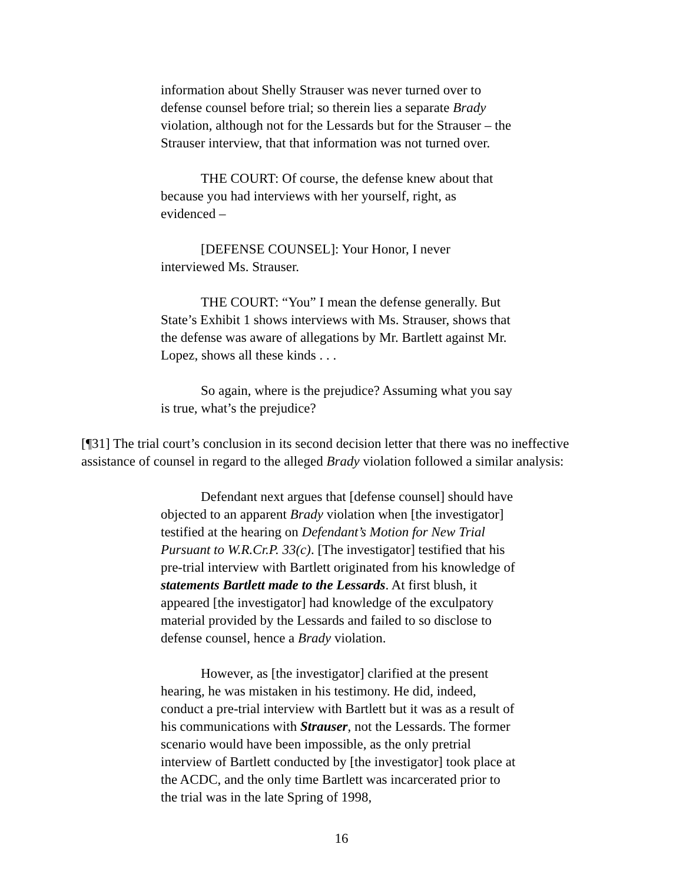information about Shelly Strauser was never turned over to defense counsel before trial; so therein lies a separate Brady violation, although not for the Lessards but for the Strauser – the Strauser interview, that that information was not turned over.
THE COURT: Of course, the defense knew about that because you had interviews with her yourself, right, as evidenced –
[DEFENSE COUNSEL]: Your Honor, I never interviewed Ms. Strauser.
THE COURT: “You” I mean the defense generally. But State’s Exhibit 1 shows interviews with Ms. Strauser, shows that the defense was aware of allegations by Mr. Bartlett against Mr. Lopez, shows all these kinds . . .
So again, where is the prejudice? Assuming what you say is true, what’s the prejudice?
[¶31] The trial court’s conclusion in its second decision letter that there was no ineffective assistance of counsel in regard to the alleged Brady violation followed a similar analysis:
Defendant next argues that [defense counsel] should have objected to an apparent Brady violation when [the investigator] testified at the hearing on Defendant’s Motion for New Trial Pursuant to W.R.Cr.P. 33(c). [The investigator] testified that his pre-trial interview with Bartlett originated from his knowledge of statements Bartlett made to the Lessards. At first blush, it appeared [the investigator] had knowledge of the exculpatory material provided by the Lessards and failed to so disclose to defense counsel, hence a Brady violation.
However, as [the investigator] clarified at the present hearing, he was mistaken in his testimony. He did, indeed, conduct a pre-trial interview with Bartlett but it was as a result of his communications with Strauser, not the Lessards. The former scenario would have been impossible, as the only pretrial interview of Bartlett conducted by [the investigator] took place at the ACDC, and the only time Bartlett was incarcerated prior to the trial was in the late Spring of 1998,
16